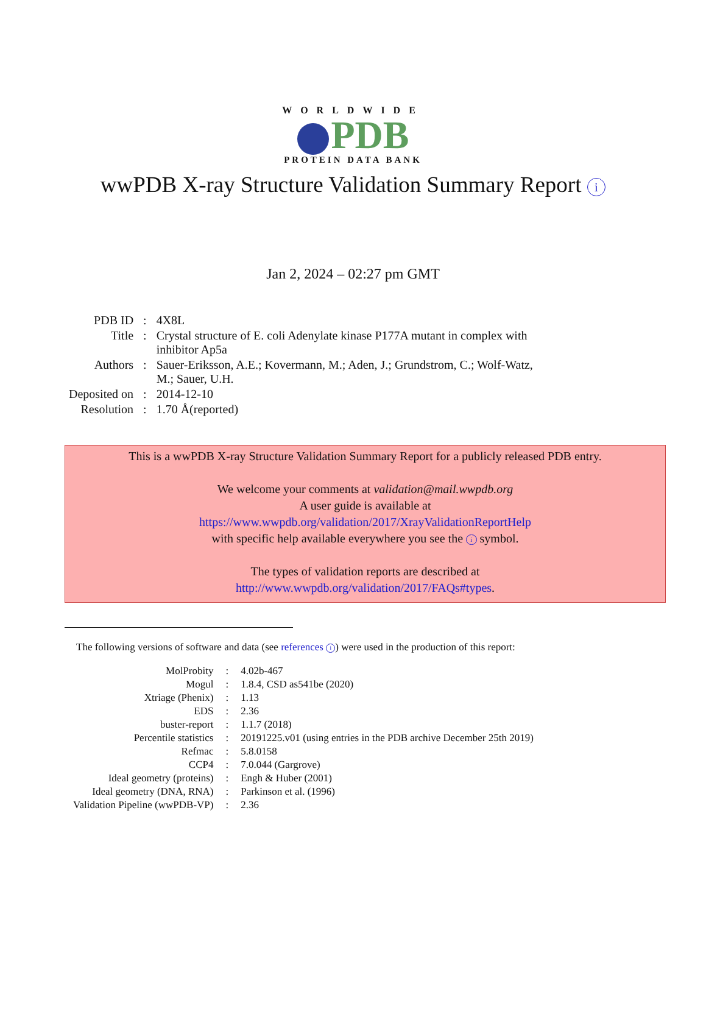WORLDWIDE
PDB
PROTEIN DATA BANK
wwPDB X-ray Structure Validation Summary Report i
Jan 2, 2024 – 02:27 pm GMT
| PDB ID | : | 4X8L |
| Title | : | Crystal structure of E. coli Adenylate kinase P177A mutant in complex with inhibitor Ap5a |
| Authors | : | Sauer-Eriksson, A.E.; Kovermann, M.; Aden, J.; Grundstrom, C.; Wolf-Watz, M.; Sauer, U.H. |
| Deposited on | : | 2014-12-10 |
| Resolution | : | 1.70 Å(reported) |
This is a wwPDB X-ray Structure Validation Summary Report for a publicly released PDB entry.
We welcome your comments at validation@mail.wwpdb.org
A user guide is available at
https://www.wwpdb.org/validation/2017/XrayValidationReportHelp
with specific help available everywhere you see the i symbol.
The types of validation reports are described at
http://www.wwpdb.org/validation/2017/FAQs#types.
The following versions of software and data (see references i) were used in the production of this report:
| MolProbity | : | 4.02b-467 |
| Mogul | : | 1.8.4, CSD as541be (2020) |
| Xtriage (Phenix) | : | 1.13 |
| EDS | : | 2.36 |
| buster-report | : | 1.1.7 (2018) |
| Percentile statistics | : | 20191225.v01 (using entries in the PDB archive December 25th 2019) |
| Refmac | : | 5.8.0158 |
| CCP4 | : | 7.0.044 (Gargrove) |
| Ideal geometry (proteins) | : | Engh & Huber (2001) |
| Ideal geometry (DNA, RNA) | : | Parkinson et al. (1996) |
| Validation Pipeline (wwPDB-VP) | : | 2.36 |